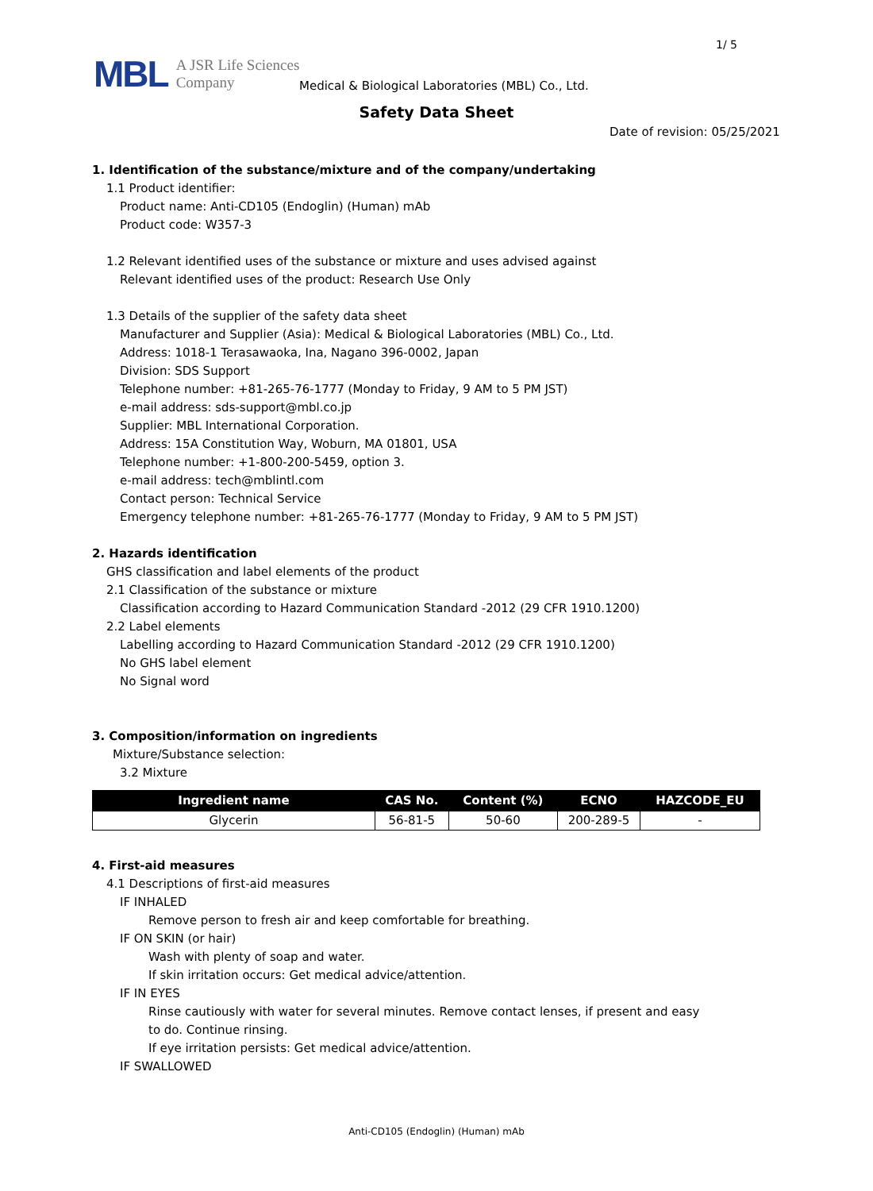1/ 5
MBL A JSR Life Sciences
Company
Medical & Biological Laboratories (MBL) Co., Ltd.
Safety Data Sheet
Date of revision: 05/25/2021
1. Identification of the substance/mixture and of the company/undertaking
1.1 Product identifier:
Product name: Anti-CD105 (Endoglin) (Human) mAb
Product code: W357-3
1.2 Relevant identified uses of the substance or mixture and uses advised against
Relevant identified uses of the product: Research Use Only
1.3 Details of the supplier of the safety data sheet
Manufacturer and Supplier (Asia): Medical & Biological Laboratories (MBL) Co., Ltd.
Address: 1018-1 Terasawaoka, Ina, Nagano 396-0002, Japan
Division: SDS Support
Telephone number: +81-265-76-1777 (Monday to Friday, 9 AM to 5 PM JST)
e-mail address: sds-support@mbl.co.jp
Supplier: MBL International Corporation.
Address: 15A Constitution Way, Woburn, MA 01801, USA
Telephone number: +1-800-200-5459, option 3.
e-mail address: tech@mblintl.com
Contact person: Technical Service
Emergency telephone number: +81-265-76-1777 (Monday to Friday, 9 AM to 5 PM JST)
2. Hazards identification
GHS classification and label elements of the product
2.1 Classification of the substance or mixture
Classification according to Hazard Communication Standard -2012 (29 CFR 1910.1200)
2.2 Label elements
Labelling according to Hazard Communication Standard -2012 (29 CFR 1910.1200)
No GHS label element
No Signal word
3. Composition/information on ingredients
Mixture/Substance selection:
3.2 Mixture
| Ingredient name | CAS No. | Content (%) | ECNO | HAZCODE_EU |
| --- | --- | --- | --- | --- |
| Glycerin | 56-81-5 | 50-60 | 200-289-5 | - |
4. First-aid measures
4.1 Descriptions of first-aid measures
IF INHALED
Remove person to fresh air and keep comfortable for breathing.
IF ON SKIN (or hair)
Wash with plenty of soap and water.
If skin irritation occurs: Get medical advice/attention.
IF IN EYES
Rinse cautiously with water for several minutes. Remove contact lenses, if present and easy
to do. Continue rinsing.
If eye irritation persists: Get medical advice/attention.
IF SWALLOWED
Anti-CD105 (Endoglin) (Human) mAb